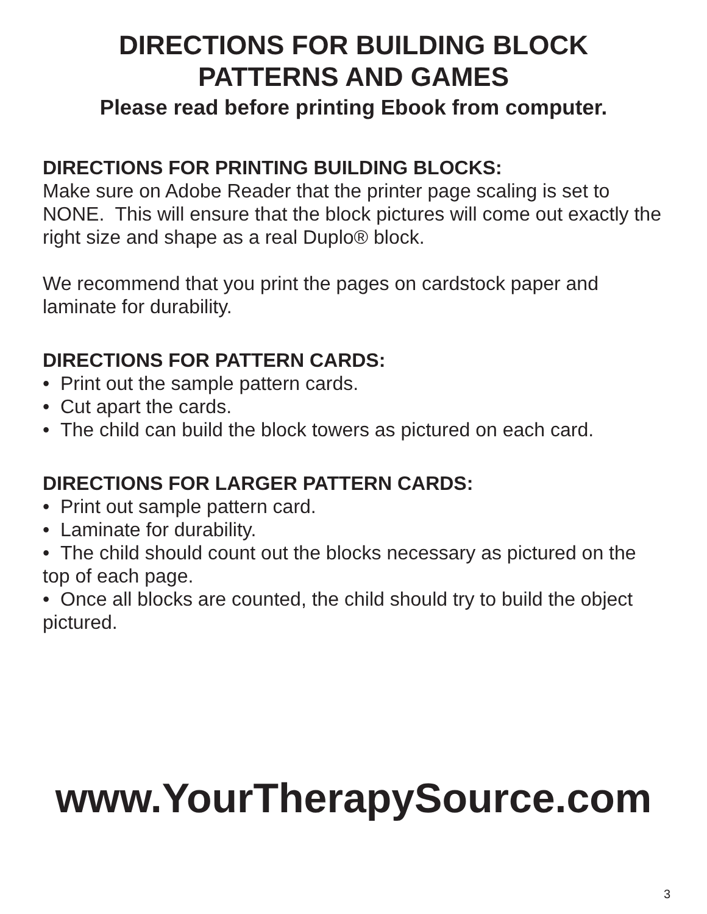DIRECTIONS FOR BUILDING BLOCK
PATTERNS AND GAMES
Please read before printing Ebook from computer.
DIRECTIONS FOR PRINTING BUILDING BLOCKS:
Make sure on Adobe Reader that the printer page scaling is set to NONE. This will ensure that the block pictures will come out exactly the right size and shape as a real Duplo® block.
We recommend that you print the pages on cardstock paper and laminate for durability.
DIRECTIONS FOR PATTERN CARDS:
• Print out the sample pattern cards.
• Cut apart the cards.
• The child can build the block towers as pictured on each card.
DIRECTIONS FOR LARGER PATTERN CARDS:
• Print out sample pattern card.
• Laminate for durability.
• The child should count out the blocks necessary as pictured on the top of each page.
• Once all blocks are counted, the child should try to build the object pictured.
www.YourTherapySource.com
3